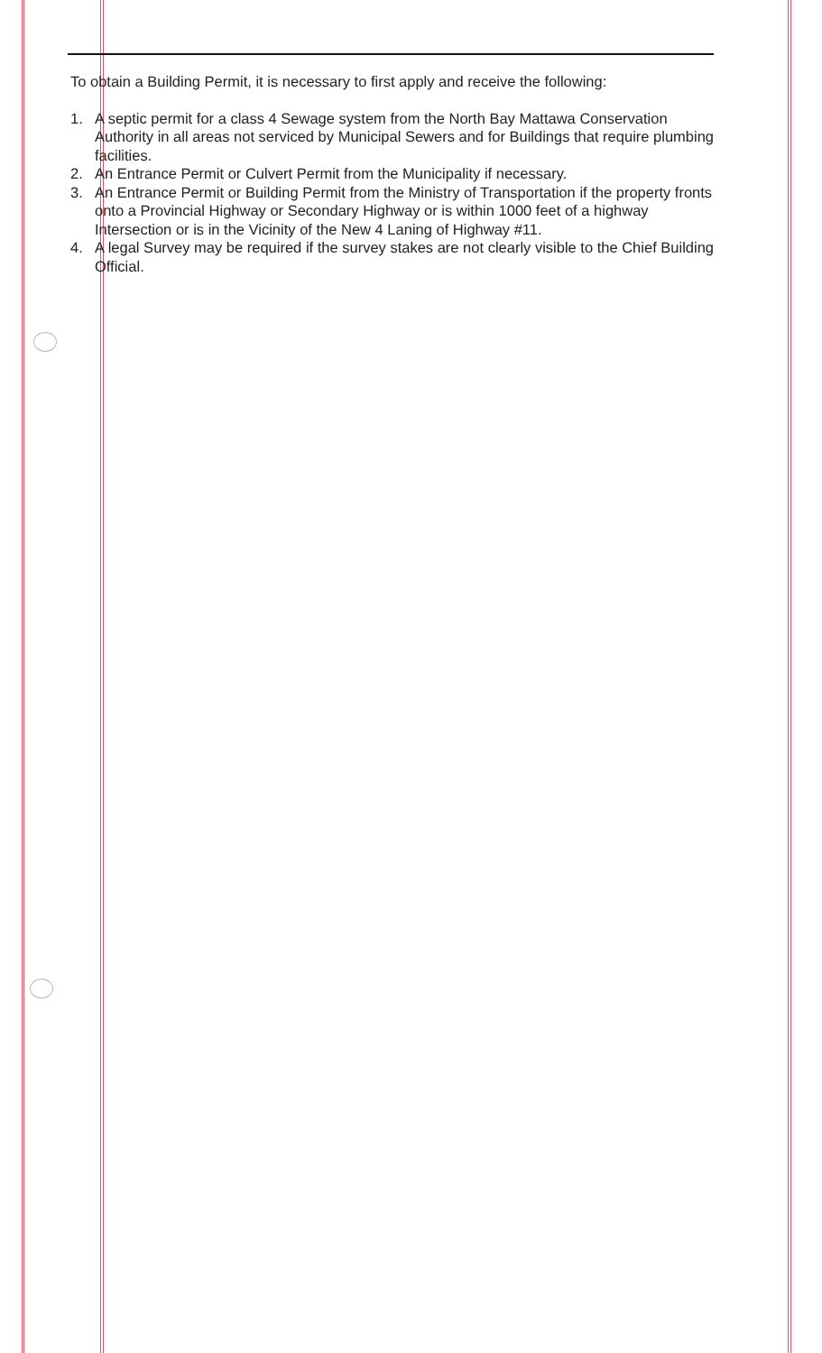To obtain a Building Permit, it is necessary to first apply and receive the following:
1. A septic permit for a class 4 Sewage system from the North Bay Mattawa Conservation Authority in all areas not serviced by Municipal Sewers and for Buildings that require plumbing facilities.
2. An Entrance Permit or Culvert Permit from the Municipality if necessary.
3. An Entrance Permit or Building Permit from the Ministry of Transportation if the property fronts onto a Provincial Highway or Secondary Highway or is within 1000 feet of a highway Intersection or is in the Vicinity of the New 4 Laning of Highway #11.
4. A legal Survey may be required if the survey stakes are not clearly visible to the Chief Building Official.